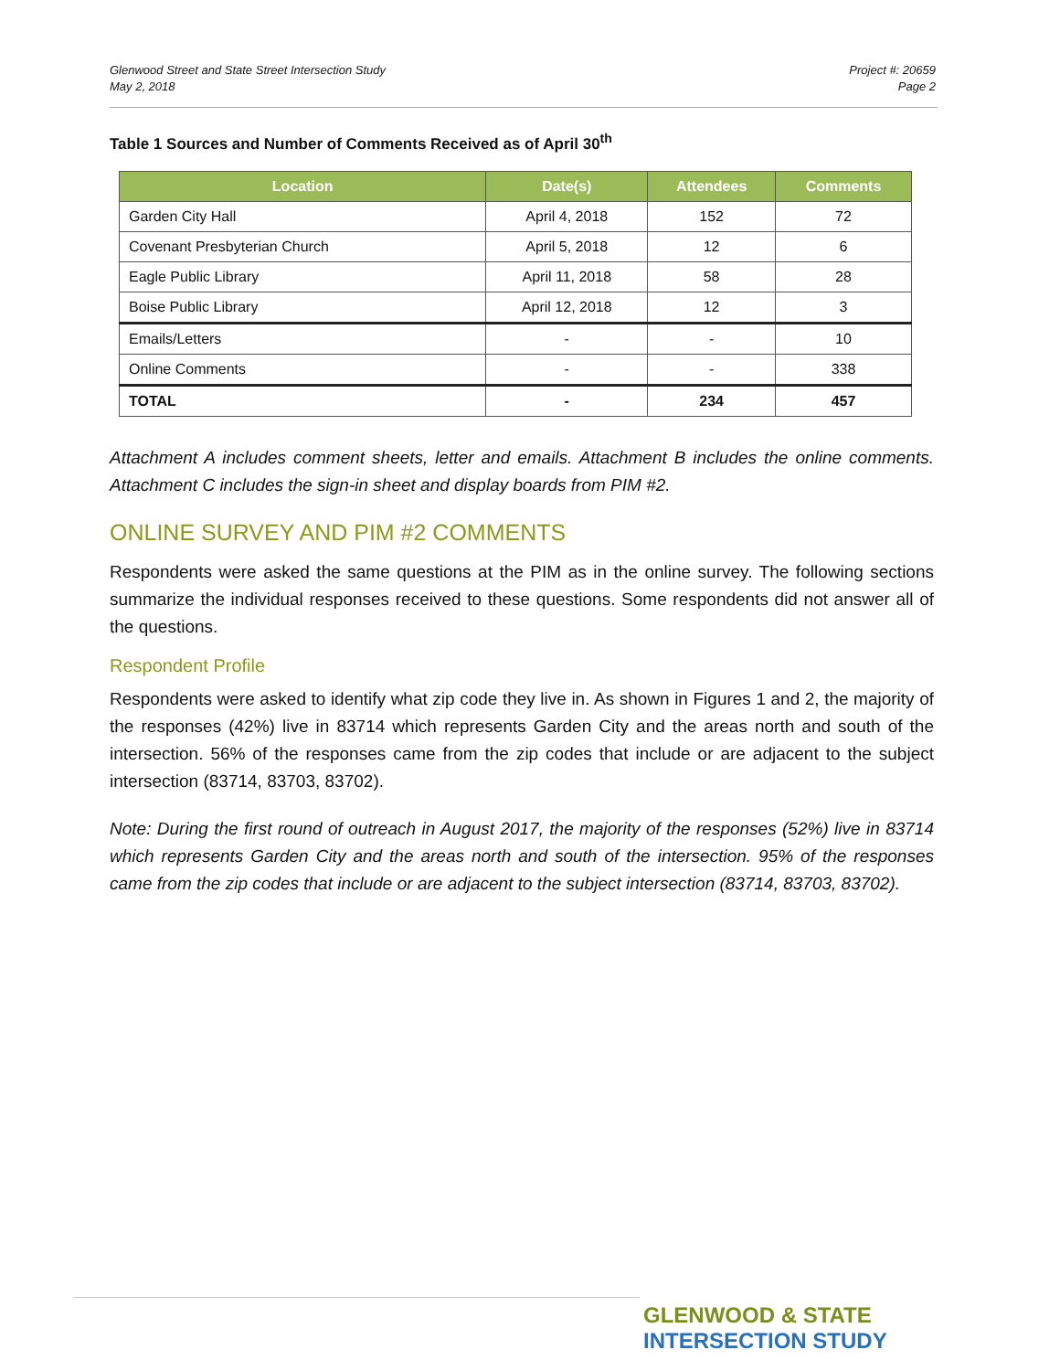Glenwood Street and State Street Intersection Study
May 2, 2018
Project #: 20659
Page 2
Table 1 Sources and Number of Comments Received as of April 30<sup>th</sup>
| Location | Date(s) | Attendees | Comments |
| --- | --- | --- | --- |
| Garden City Hall | April 4, 2018 | 152 | 72 |
| Covenant Presbyterian Church | April 5, 2018 | 12 | 6 |
| Eagle Public Library | April 11, 2018 | 58 | 28 |
| Boise Public Library | April 12, 2018 | 12 | 3 |
| Emails/Letters | - | - | 10 |
| Online Comments | - | - | 338 |
| TOTAL | - | 234 | 457 |
Attachment A includes comment sheets, letter and emails. Attachment B includes the online comments. Attachment C includes the sign-in sheet and display boards from PIM #2.
ONLINE SURVEY AND PIM #2 COMMENTS
Respondents were asked the same questions at the PIM as in the online survey. The following sections summarize the individual responses received to these questions. Some respondents did not answer all of the questions.
Respondent Profile
Respondents were asked to identify what zip code they live in. As shown in Figures 1 and 2, the majority of the responses (42%) live in 83714 which represents Garden City and the areas north and south of the intersection. 56% of the responses came from the zip codes that include or are adjacent to the subject intersection (83714, 83703, 83702).
Note: During the first round of outreach in August 2017, the majority of the responses (52%) live in 83714 which represents Garden City and the areas north and south of the intersection. 95% of the responses came from the zip codes that include or are adjacent to the subject intersection (83714, 83703, 83702).
GLENWOOD & STATE
INTERSECTION STUDY